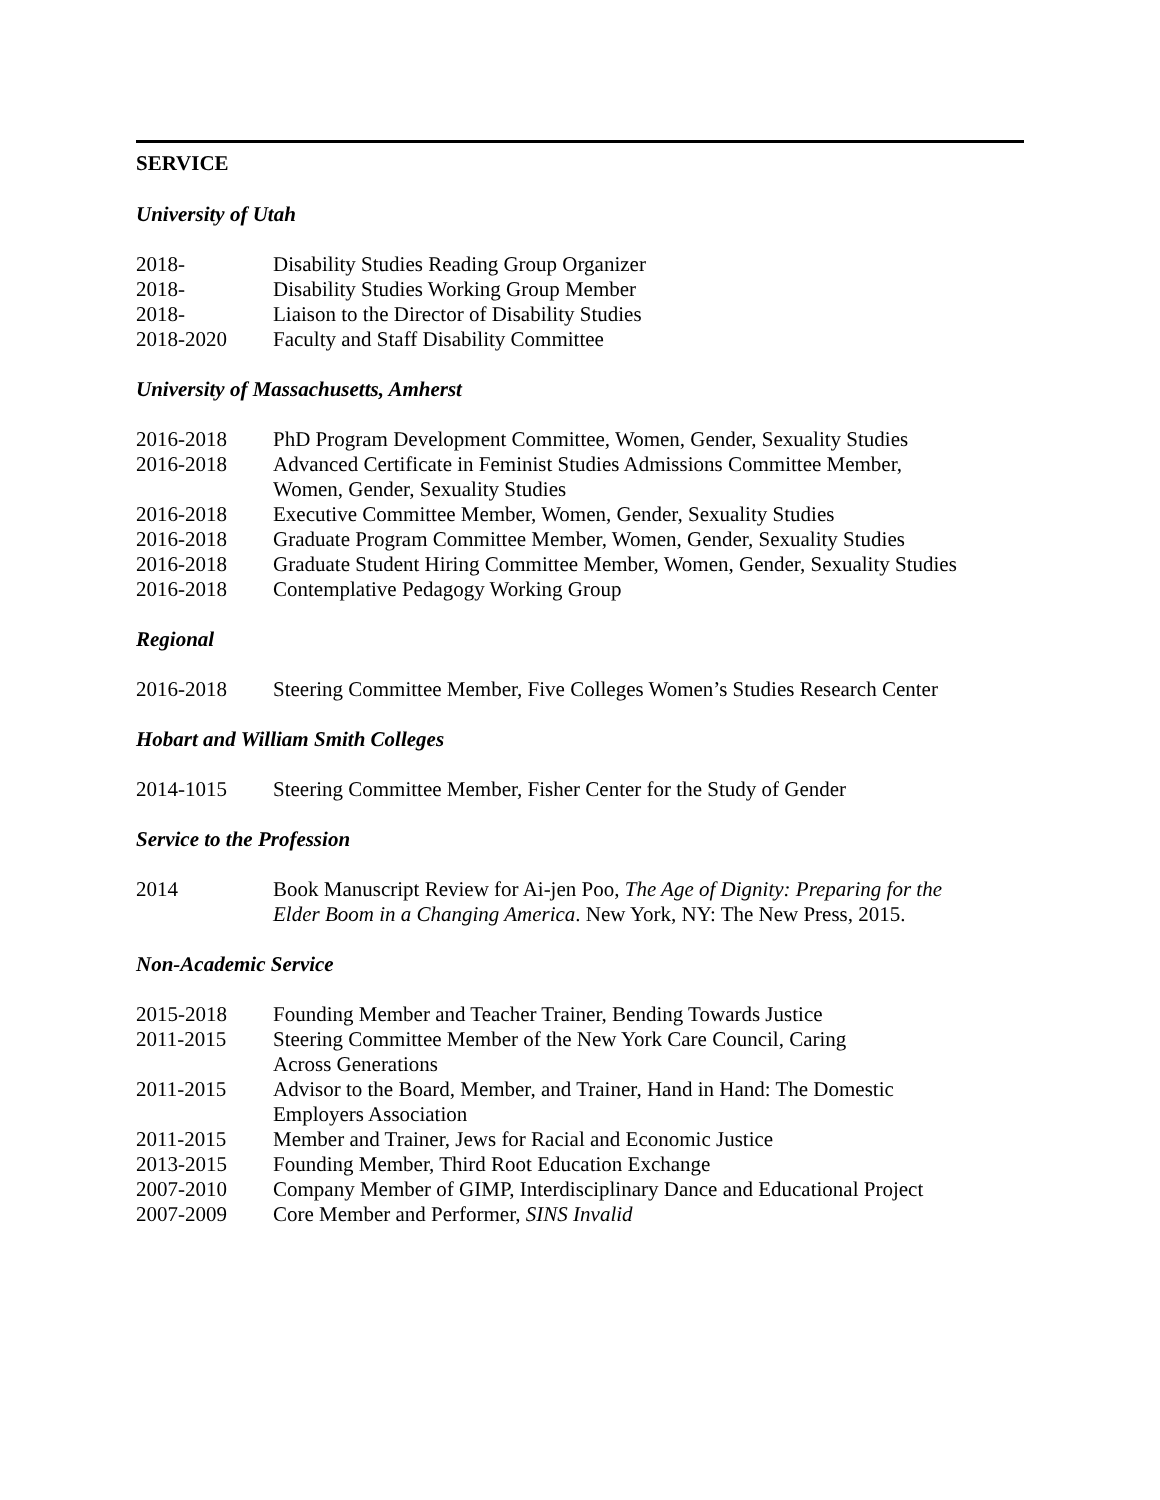SERVICE
University of Utah
| 2018- | Disability Studies Reading Group Organizer |
| 2018- | Disability Studies Working Group Member |
| 2018- | Liaison to the Director of Disability Studies |
| 2018-2020 | Faculty and Staff Disability Committee |
University of Massachusetts, Amherst
| 2016-2018 | PhD Program Development Committee, Women, Gender, Sexuality Studies |
| 2016-2018 | Advanced Certificate in Feminist Studies Admissions Committee Member, Women, Gender, Sexuality Studies |
| 2016-2018 | Executive Committee Member, Women, Gender, Sexuality Studies |
| 2016-2018 | Graduate Program Committee Member, Women, Gender, Sexuality Studies |
| 2016-2018 | Graduate Student Hiring Committee Member, Women, Gender, Sexuality Studies |
| 2016-2018 | Contemplative Pedagogy Working Group |
Regional
| 2016-2018 | Steering Committee Member, Five Colleges Women’s Studies Research Center |
Hobart and William Smith Colleges
| 2014-1015 | Steering Committee Member, Fisher Center for the Study of Gender |
Service to the Profession
| 2014 | Book Manuscript Review for Ai-jen Poo, The Age of Dignity: Preparing for the Elder Boom in a Changing America . New York, NY: The New Press, 2015. |
Non-Academic Service
| 2015-2018 | Founding Member and Teacher Trainer, Bending Towards Justice |
| 2011-2015 | Steering Committee Member of the New York Care Council, Caring Across Generations |
| 2011-2015 | Advisor to the Board, Member, and Trainer, Hand in Hand: The Domestic Employers Association |
| 2011-2015 | Member and Trainer, Jews for Racial and Economic Justice |
| 2013-2015 | Founding Member, Third Root Education Exchange |
| 2007-2010 | Company Member of GIMP, Interdisciplinary Dance and Educational Project |
| 2007-2009 | Core Member and Performer, SINS Invalid |